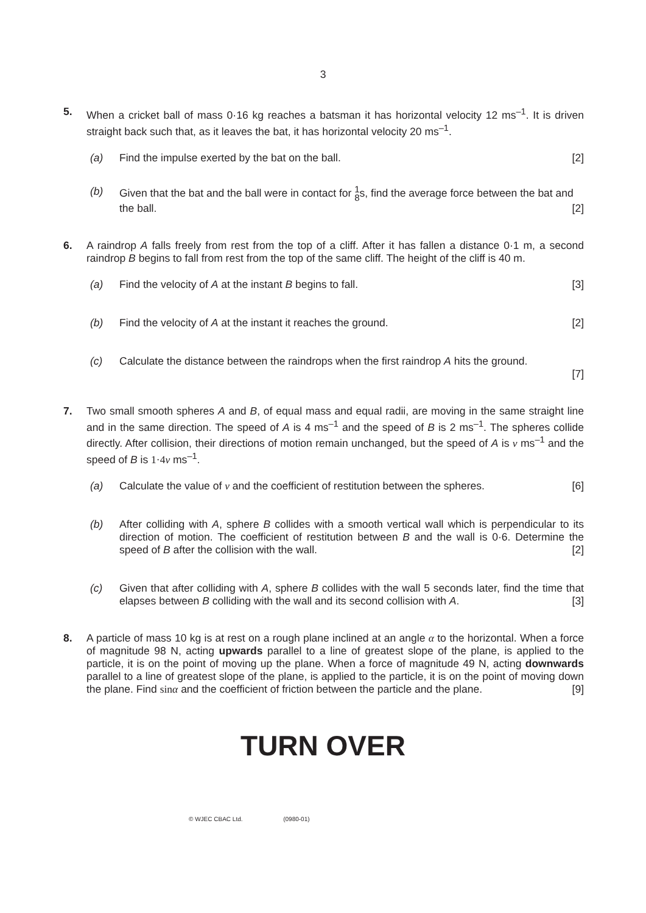3
5. When a cricket ball of mass 0·16 kg reaches a batsman it has horizontal velocity 12 ms<sup>–1</sup>. It is driven straight back such that, as it leaves the bat, it has horizontal velocity 20 ms<sup>–1</sup>.
(a) Find the impulse exerted by the bat on the ball. [2]
(b) Given that the bat and the ball were in contact for 1
8s, find the average force between the bat and the ball. [2]
6. A raindrop A falls freely from rest from the top of a cliff. After it has fallen a distance 0·1 m, a second raindrop B begins to fall from rest from the top of the same cliff. The height of the cliff is 40 m.
(a) Find the velocity of A at the instant B begins to fall. [3]
(b) Find the velocity of A at the instant it reaches the ground. [2]
(c) Calculate the distance between the raindrops when the first raindrop A hits the ground.
[7]
7. Two small smooth spheres A and B, of equal mass and equal radii, are moving in the same straight line and in the same direction. The speed of A is 4 ms<sup>–1</sup> and the speed of B is 2 ms<sup>–1</sup>. The spheres collide directly. After collision, their directions of motion remain unchanged, but the speed of A is v ms<sup>–1</sup> and the speed of B is 1·4v ms<sup>–1</sup>.
(a) Calculate the value of v and the coefficient of restitution between the spheres. [6]
(b) After colliding with A, sphere B collides with a smooth vertical wall which is perpendicular to its direction of motion. The coefficient of restitution between B and the wall is 0·6. Determine the speed of B after the collision with the wall. [2]
(c) Given that after colliding with A, sphere B collides with the wall 5 seconds later, find the time that elapses between B colliding with the wall and its second collision with A. [3]
8. A particle of mass 10 kg is at rest on a rough plane inclined at an angle α to the horizontal. When a force of magnitude 98 N, acting upwards parallel to a line of greatest slope of the plane, is applied to the particle, it is on the point of moving up the plane. When a force of magnitude 49 N, acting downwards parallel to a line of greatest slope of the plane, is applied to the particle, it is on the point of moving down the plane. Find sinα and the coefficient of friction between the particle and the plane. [9]
TURN OVER
© WJEC CBAC Ltd. (0980-01)